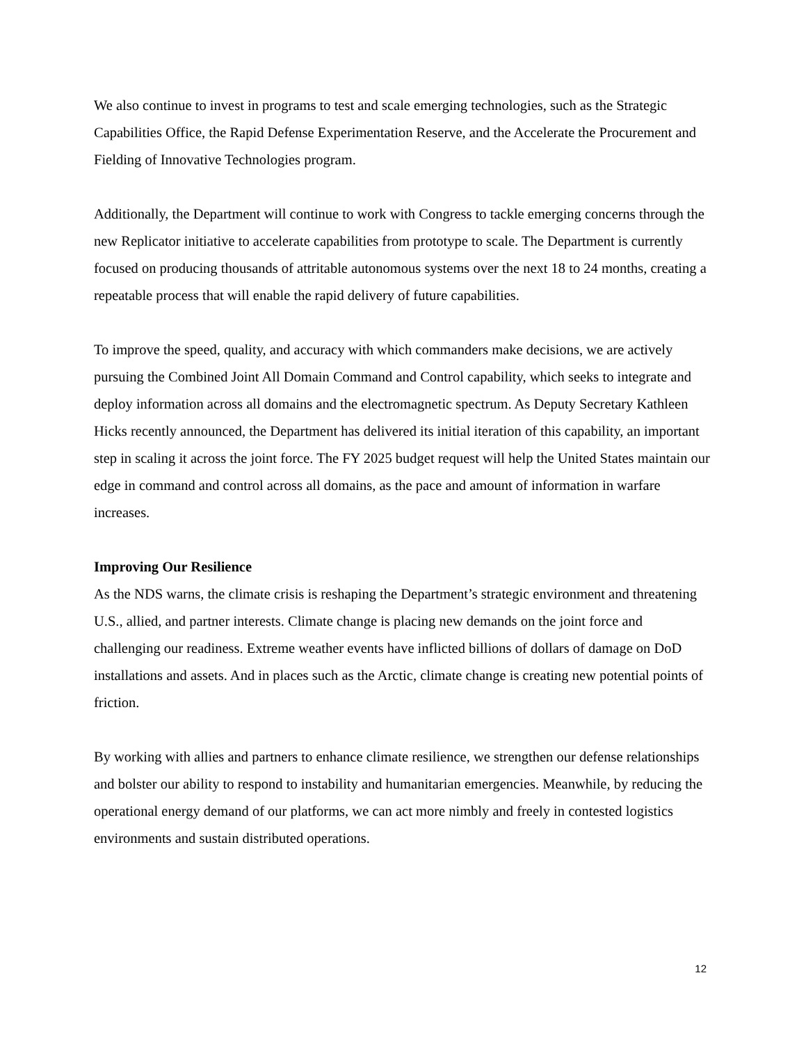We also continue to invest in programs to test and scale emerging technologies, such as the Strategic Capabilities Office, the Rapid Defense Experimentation Reserve, and the Accelerate the Procurement and Fielding of Innovative Technologies program.
Additionally, the Department will continue to work with Congress to tackle emerging concerns through the new Replicator initiative to accelerate capabilities from prototype to scale. The Department is currently focused on producing thousands of attritable autonomous systems over the next 18 to 24 months, creating a repeatable process that will enable the rapid delivery of future capabilities.
To improve the speed, quality, and accuracy with which commanders make decisions, we are actively pursuing the Combined Joint All Domain Command and Control capability, which seeks to integrate and deploy information across all domains and the electromagnetic spectrum. As Deputy Secretary Kathleen Hicks recently announced, the Department has delivered its initial iteration of this capability, an important step in scaling it across the joint force. The FY 2025 budget request will help the United States maintain our edge in command and control across all domains, as the pace and amount of information in warfare increases.
Improving Our Resilience
As the NDS warns, the climate crisis is reshaping the Department’s strategic environment and threatening U.S., allied, and partner interests. Climate change is placing new demands on the joint force and challenging our readiness. Extreme weather events have inflicted billions of dollars of damage on DoD installations and assets. And in places such as the Arctic, climate change is creating new potential points of friction.
By working with allies and partners to enhance climate resilience, we strengthen our defense relationships and bolster our ability to respond to instability and humanitarian emergencies. Meanwhile, by reducing the operational energy demand of our platforms, we can act more nimbly and freely in contested logistics environments and sustain distributed operations.
12